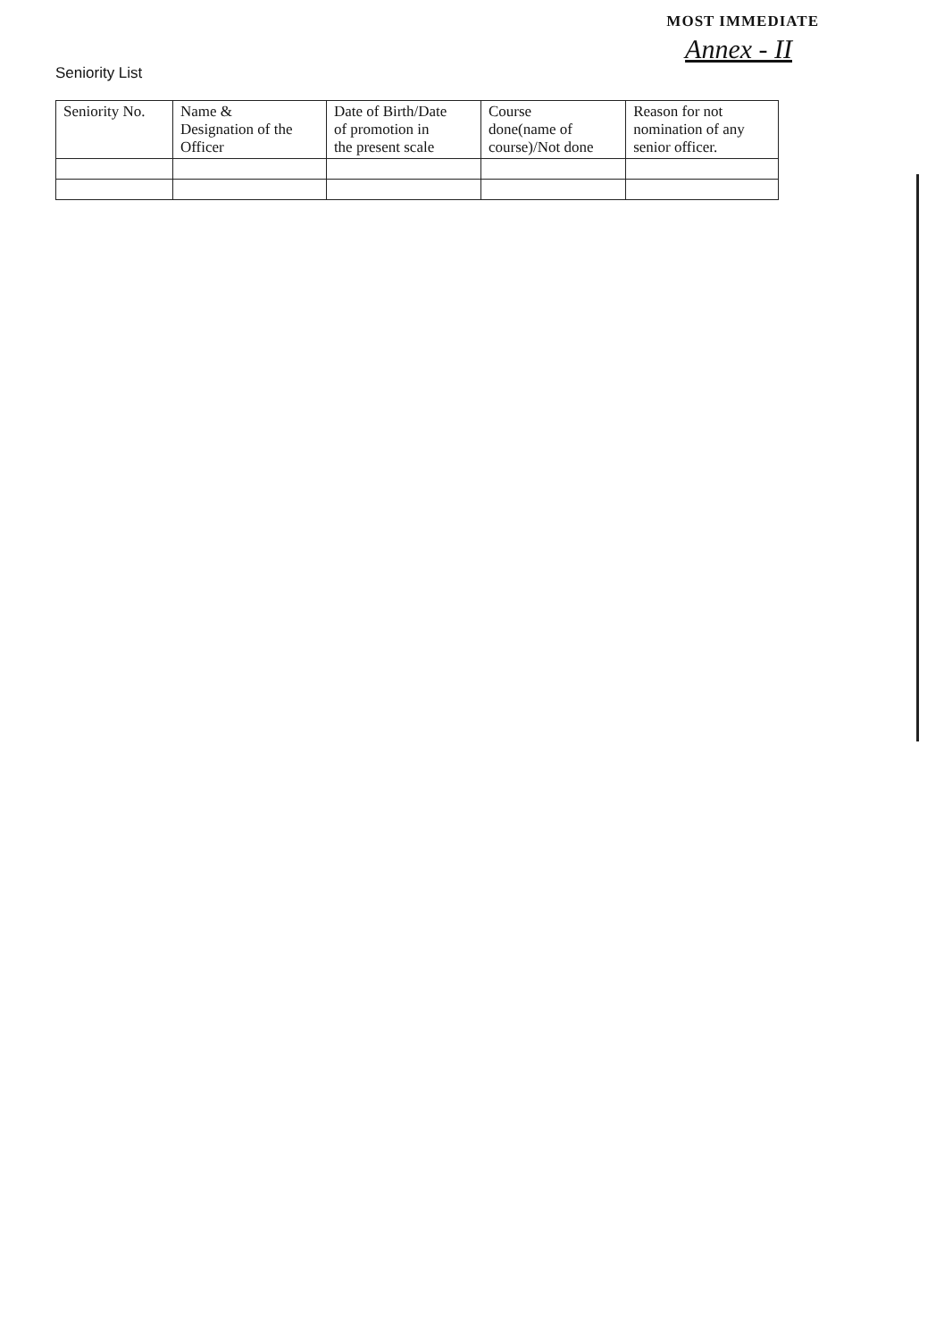MOST IMMEDIATE
Annex - II
Seniority List
| Seniority No. | Name & Designation of the Officer | Date of Birth/Date of promotion in the present scale | Course done(name of course)/Not done | Reason for not nomination of any senior officer. |
| --- | --- | --- | --- | --- |